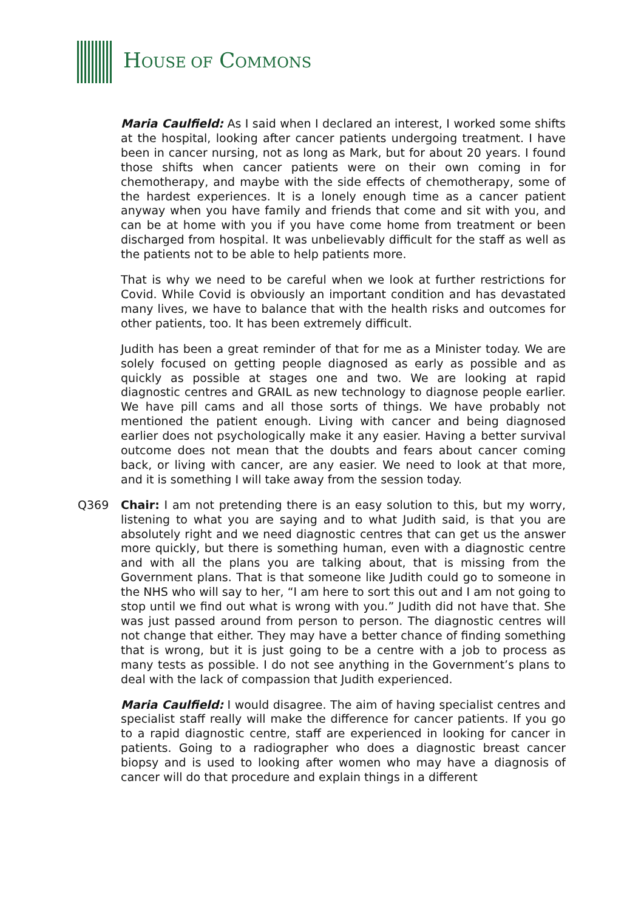HOUSE OF COMMONS
Maria Caulfield: As I said when I declared an interest, I worked some shifts at the hospital, looking after cancer patients undergoing treatment. I have been in cancer nursing, not as long as Mark, but for about 20 years. I found those shifts when cancer patients were on their own coming in for chemotherapy, and maybe with the side effects of chemotherapy, some of the hardest experiences. It is a lonely enough time as a cancer patient anyway when you have family and friends that come and sit with you, and can be at home with you if you have come home from treatment or been discharged from hospital. It was unbelievably difficult for the staff as well as the patients not to be able to help patients more.
That is why we need to be careful when we look at further restrictions for Covid. While Covid is obviously an important condition and has devastated many lives, we have to balance that with the health risks and outcomes for other patients, too. It has been extremely difficult.
Judith has been a great reminder of that for me as a Minister today. We are solely focused on getting people diagnosed as early as possible and as quickly as possible at stages one and two. We are looking at rapid diagnostic centres and GRAIL as new technology to diagnose people earlier. We have pill cams and all those sorts of things. We have probably not mentioned the patient enough. Living with cancer and being diagnosed earlier does not psychologically make it any easier. Having a better survival outcome does not mean that the doubts and fears about cancer coming back, or living with cancer, are any easier. We need to look at that more, and it is something I will take away from the session today.
Q369 Chair: I am not pretending there is an easy solution to this, but my worry, listening to what you are saying and to what Judith said, is that you are absolutely right and we need diagnostic centres that can get us the answer more quickly, but there is something human, even with a diagnostic centre and with all the plans you are talking about, that is missing from the Government plans. That is that someone like Judith could go to someone in the NHS who will say to her, “I am here to sort this out and I am not going to stop until we find out what is wrong with you.” Judith did not have that. She was just passed around from person to person. The diagnostic centres will not change that either. They may have a better chance of finding something that is wrong, but it is just going to be a centre with a job to process as many tests as possible. I do not see anything in the Government’s plans to deal with the lack of compassion that Judith experienced.
Maria Caulfield: I would disagree. The aim of having specialist centres and specialist staff really will make the difference for cancer patients. If you go to a rapid diagnostic centre, staff are experienced in looking for cancer in patients. Going to a radiographer who does a diagnostic breast cancer biopsy and is used to looking after women who may have a diagnosis of cancer will do that procedure and explain things in a different